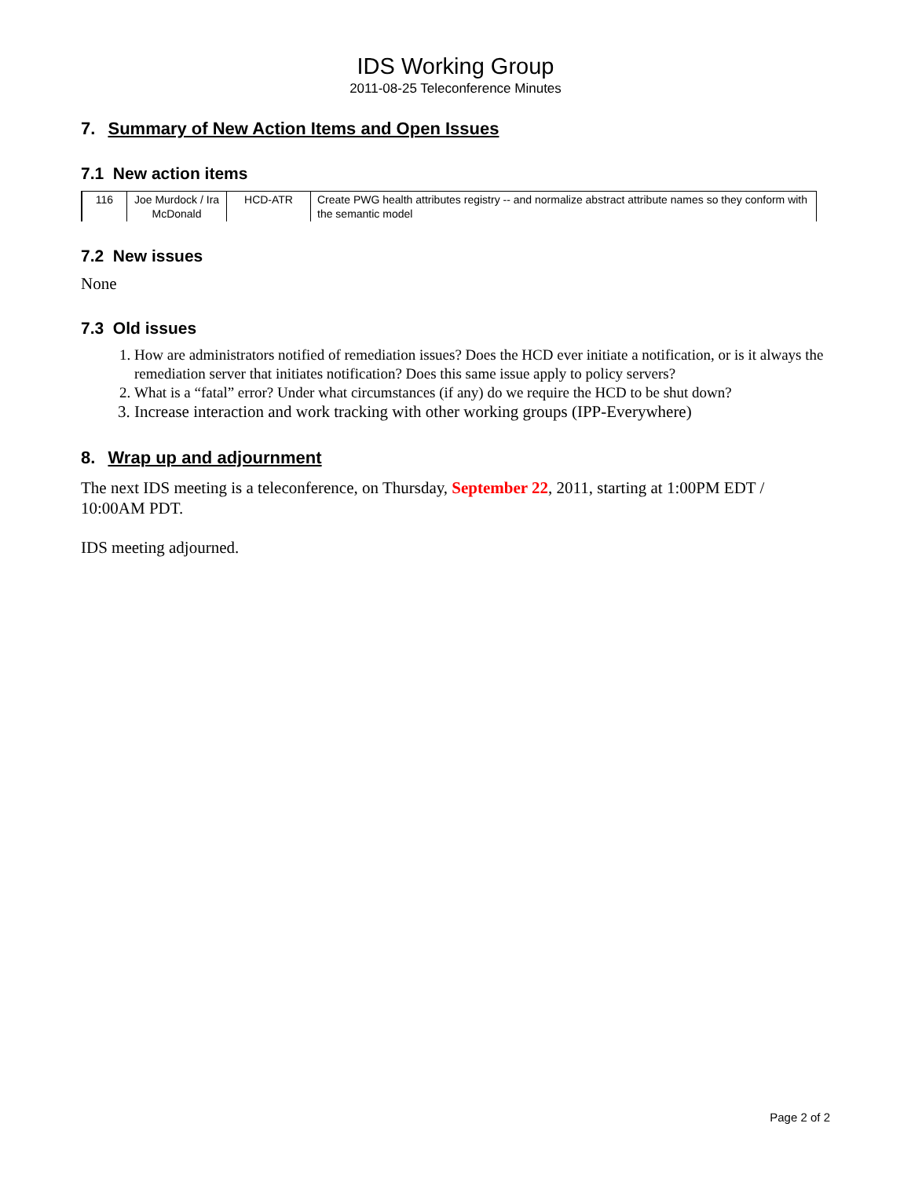IDS Working Group
2011-08-25 Teleconference Minutes
7. Summary of New Action Items and Open Issues
7.1 New action items
| 116 | Joe Murdock / Ira McDonald | HCD-ATR | Create PWG health attributes registry -- and normalize abstract attribute names so they conform with the semantic model |
7.2 New issues
None
7.3 Old issues
1. How are administrators notified of remediation issues? Does the HCD ever initiate a notification, or is it always the remediation server that initiates notification? Does this same issue apply to policy servers?
2. What is a “fatal” error? Under what circumstances (if any) do we require the HCD to be shut down?
3. Increase interaction and work tracking with other working groups (IPP-Everywhere)
8. Wrap up and adjournment
The next IDS meeting is a teleconference, on Thursday, September 22, 2011, starting at 1:00PM EDT / 10:00AM PDT.
IDS meeting adjourned.
Page 2 of 2